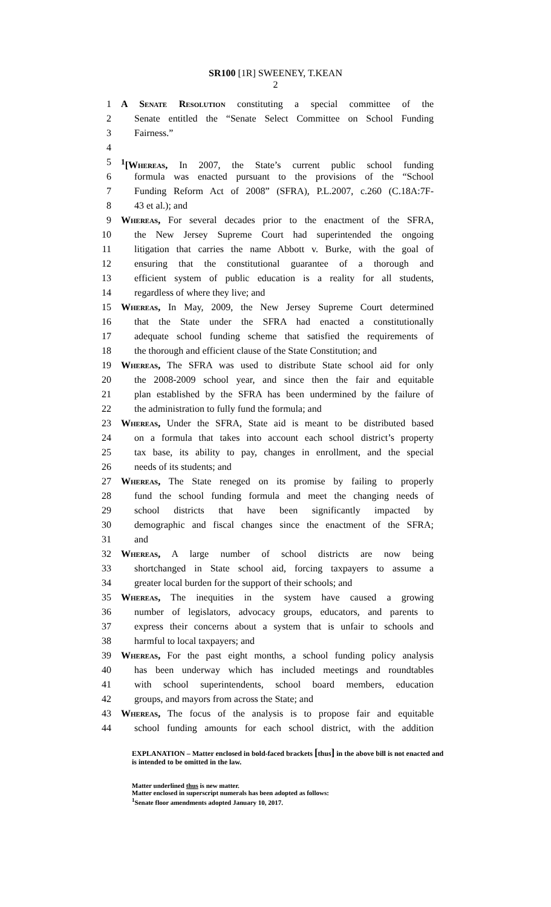SR100 [1R] SWEENEY, T.KEAN
2
1 A Senate Resolution constituting a special committee of the
2 Senate entitled the “Senate Select Committee on School Funding
3 Fairness.”
4
5<sup>1</sup>[Whereas, In 2007, the State’s current public school funding
6 formula was enacted pursuant to the provisions of the “School
7 Funding Reform Act of 2008” (SFRA), P.L.2007, c.260 (C.18A:7F-
8 43 et al.); and
9 Whereas, For several decades prior to the enactment of the SFRA,
10 the New Jersey Supreme Court had superintended the ongoing
11 litigation that carries the name Abbott v. Burke, with the goal of
12 ensuring that the constitutional guarantee of a thorough and
13 efficient system of public education is a reality for all students,
14 regardless of where they live; and
15 Whereas, In May, 2009, the New Jersey Supreme Court determined
16 that the State under the SFRA had enacted a constitutionally
17 adequate school funding scheme that satisfied the requirements of
18 the thorough and efficient clause of the State Constitution; and
19 Whereas, The SFRA was used to distribute State school aid for only
20 the 2008-2009 school year, and since then the fair and equitable
21 plan established by the SFRA has been undermined by the failure of
22 the administration to fully fund the formula; and
23 Whereas, Under the SFRA, State aid is meant to be distributed based
24 on a formula that takes into account each school district’s property
25 tax base, its ability to pay, changes in enrollment, and the special
26 needs of its students; and
27 Whereas, The State reneged on its promise by failing to properly
28 fund the school funding formula and meet the changing needs of
29 school districts that have been significantly impacted by
30 demographic and fiscal changes since the enactment of the SFRA;
31 and
32 Whereas, A large number of school districts are now being
33 shortchanged in State school aid, forcing taxpayers to assume a
34 greater local burden for the support of their schools; and
35 Whereas, The inequities in the system have caused a growing
36 number of legislators, advocacy groups, educators, and parents to
37 express their concerns about a system that is unfair to schools and
38 harmful to local taxpayers; and
39 Whereas, For the past eight months, a school funding policy analysis
40 has been underway which has included meetings and roundtables
41 with school superintendents, school board members, education
42 groups, and mayors from across the State; and
43 Whereas, The focus of the analysis is to propose fair and equitable
44 school funding amounts for each school district, with the addition
EXPLANATION – Matter enclosed in bold-faced brackets [thus] in the above bill is not enacted and is intended to be omitted in the law.
Matter underlined thus is new matter.
Matter enclosed in superscript numerals has been adopted as follows:
<sup>1</sup> Senate floor amendments adopted January 10, 2017.